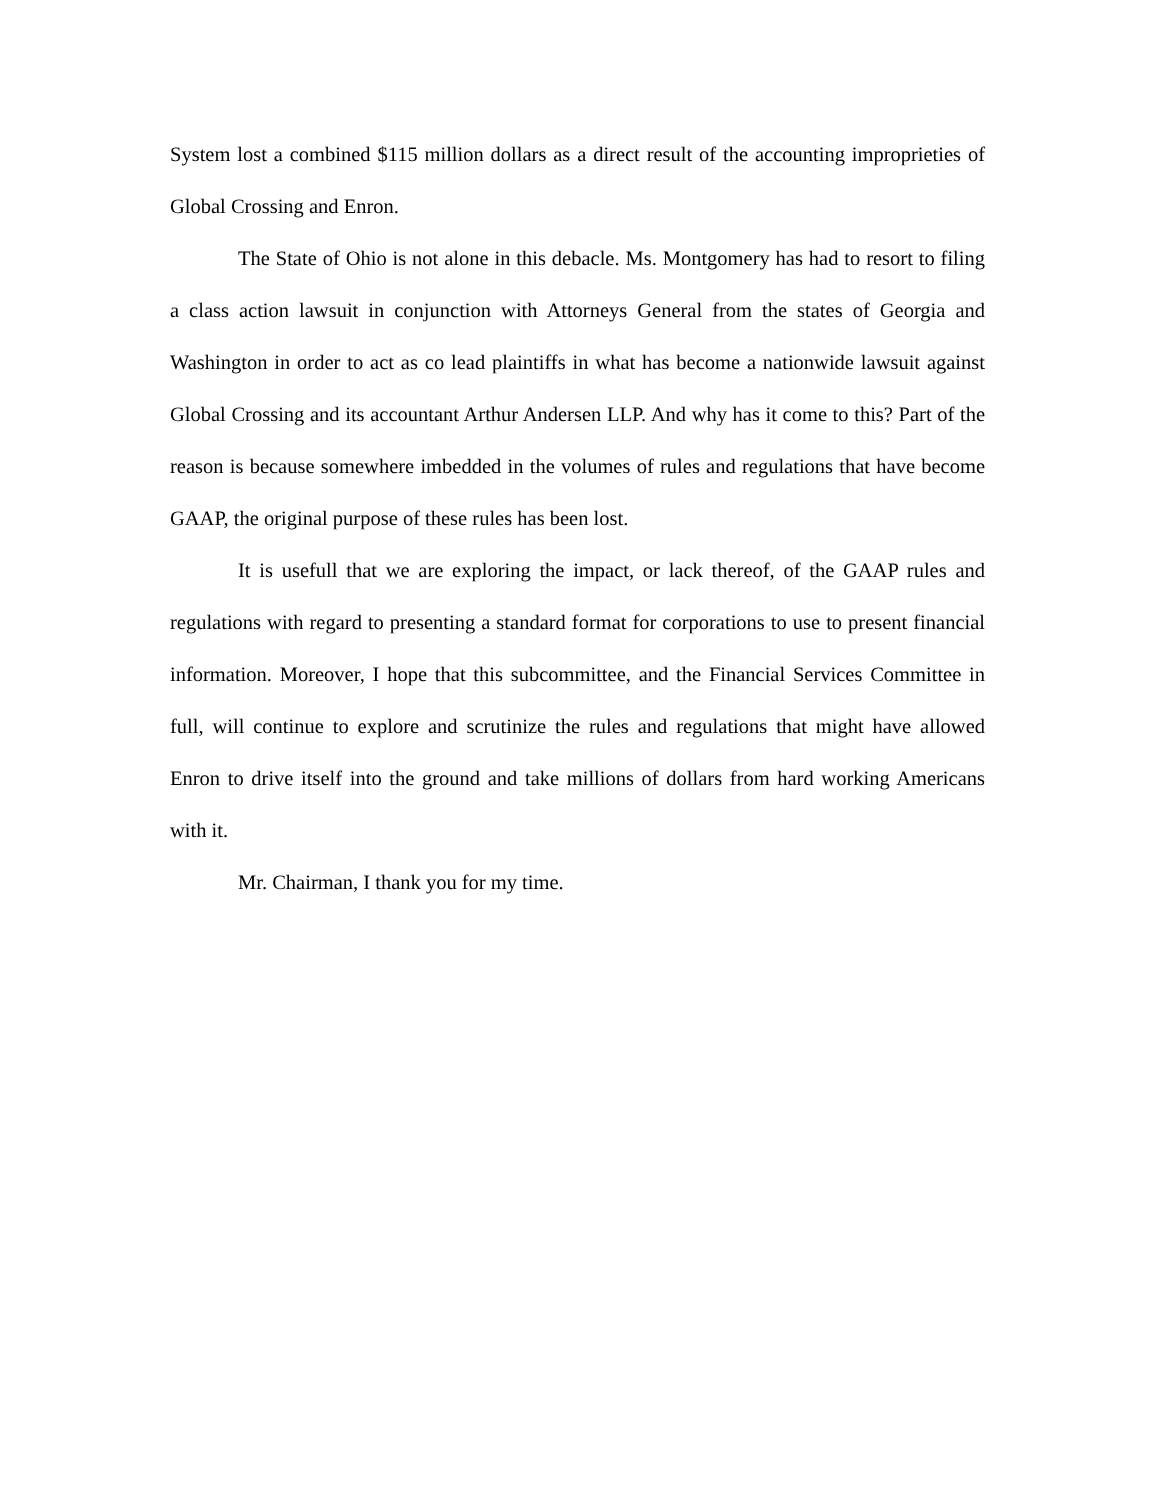System lost a combined $115 million dollars as a direct result of the accounting improprieties of Global Crossing and Enron.
The State of Ohio is not alone in this debacle. Ms. Montgomery has had to resort to filing a class action lawsuit in conjunction with Attorneys General from the states of Georgia and Washington in order to act as co lead plaintiffs in what has become a nationwide lawsuit against Global Crossing and its accountant Arthur Andersen LLP. And why has it come to this? Part of the reason is because somewhere imbedded in the volumes of rules and regulations that have become GAAP, the original purpose of these rules has been lost.
It is usefull that we are exploring the impact, or lack thereof, of the GAAP rules and regulations with regard to presenting a standard format for corporations to use to present financial information. Moreover, I hope that this subcommittee, and the Financial Services Committee in full, will continue to explore and scrutinize the rules and regulations that might have allowed Enron to drive itself into the ground and take millions of dollars from hard working Americans with it.
Mr. Chairman, I thank you for my time.